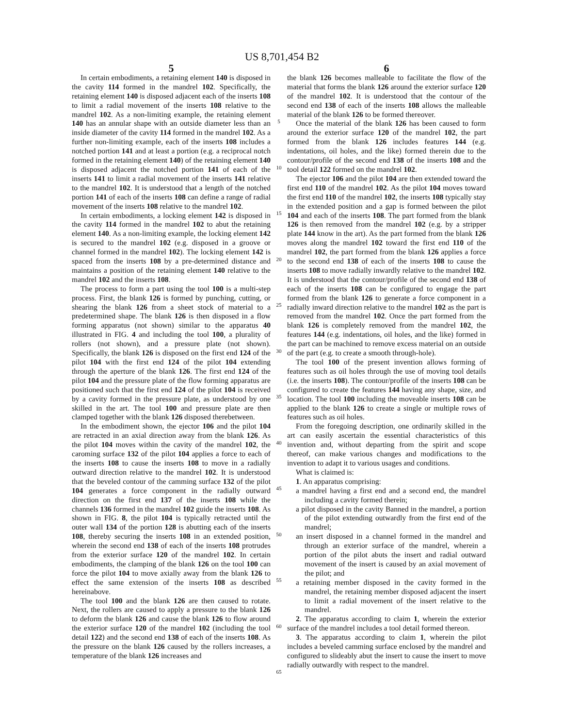US 8,701,454 B2
5
In certain embodiments, a retaining element 140 is disposed in the cavity 114 formed in the mandrel 102. Specifically, the retaining element 140 is disposed adjacent each of the inserts 108 to limit a radial movement of the inserts 108 relative to the mandrel 102. As a non-limiting example, the retaining element 140 has an annular shape with an outside diameter less than an inside diameter of the cavity 114 formed in the mandrel 102. As a further non-limiting example, each of the inserts 108 includes a notched portion 141 and at least a portion (e.g. a reciprocal notch formed in the retaining element 140) of the retaining element 140 is disposed adjacent the notched portion 141 of each of the inserts 141 to limit a radial movement of the inserts 141 relative to the mandrel 102. It is understood that a length of the notched portion 141 of each of the inserts 108 can define a range of radial movement of the inserts 108 relative to the mandrel 102.
In certain embodiments, a locking element 142 is disposed in the cavity 114 formed in the mandrel 102 to abut the retaining element 140. As a non-limiting example, the locking element 142 is secured to the mandrel 102 (e.g. disposed in a groove or channel formed in the mandrel 102). The locking element 142 is spaced from the inserts 108 by a pre-determined distance and maintains a position of the retaining element 140 relative to the mandrel 102 and the inserts 108.
The process to form a part using the tool 100 is a multi-step process. First, the blank 126 is formed by punching, cutting, or shearing the blank 126 from a sheet stock of material to a predetermined shape. The blank 126 is then disposed in a flow forming apparatus (not shown) similar to the apparatus 40 illustrated in FIG. 4 and including the tool 100, a plurality of rollers (not shown), and a pressure plate (not shown). Specifically, the blank 126 is disposed on the first end 124 of the pilot 104 with the first end 124 of the pilot 104 extending through the aperture of the blank 126. The first end 124 of the pilot 104 and the pressure plate of the flow forming apparatus are positioned such that the first end 124 of the pilot 104 is received by a cavity formed in the pressure plate, as understood by one skilled in the art. The tool 100 and pressure plate are then clamped together with the blank 126 disposed therebetween.
In the embodiment shown, the ejector 106 and the pilot 104 are retracted in an axial direction away from the blank 126. As the pilot 104 moves within the cavity of the mandrel 102, the caroming surface 132 of the pilot 104 applies a force to each of the inserts 108 to cause the inserts 108 to move in a radially outward direction relative to the mandrel 102. It is understood that the beveled contour of the camming surface 132 of the pilot 104 generates a force component in the radially outward direction on the first end 137 of the inserts 108 while the channels 136 formed in the mandrel 102 guide the inserts 108. As shown in FIG. 8, the pilot 104 is typically retracted until the outer wall 134 of the portion 128 is abutting each of the inserts 108, thereby securing the inserts 108 in an extended position, wherein the second end 138 of each of the inserts 108 protrudes from the exterior surface 120 of the mandrel 102. In certain embodiments, the clamping of the blank 126 on the tool 100 can force the pilot 104 to move axially away from the blank 126 to effect the same extension of the inserts 108 as described hereinabove.
The tool 100 and the blank 126 are then caused to rotate. Next, the rollers are caused to apply a pressure to the blank 126 to deform the blank 126 and cause the blank 126 to flow around the exterior surface 120 of the mandrel 102 (including the tool detail 122) and the second end 138 of each of the inserts 108. As the pressure on the blank 126 caused by the rollers increases, a temperature of the blank 126 increases and
5
10
15
20
25
30
35
40
45
50
55
60
65
6
the blank 126 becomes malleable to facilitate the flow of the material that forms the blank 126 around the exterior surface 120 of the mandrel 102. It is understood that the contour of the second end 138 of each of the inserts 108 allows the malleable material of the blank 126 to be formed thereover.
Once the material of the blank 126 has been caused to form around the exterior surface 120 of the mandrel 102, the part formed from the blank 126 includes features 144 (e.g. indentations, oil holes, and the like) formed therein due to the contour/profile of the second end 138 of the inserts 108 and the tool detail 122 formed on the mandrel 102.
The ejector 106 and the pilot 104 are then extended toward the first end 110 of the mandrel 102. As the pilot 104 moves toward the first end 110 of the mandrel 102, the inserts 108 typically stay in the extended position and a gap is formed between the pilot 104 and each of the inserts 108. The part formed from the blank 126 is then removed from the mandrel 102 (e.g. by a stripper plate 144 know in the art). As the part formed from the blank 126 moves along the mandrel 102 toward the first end 110 of the mandrel 102, the part formed from the blank 126 applies a force to the second end 138 of each of the inserts 108 to cause the inserts 108 to move radially inwardly relative to the mandrel 102. It is understood that the contour/profile of the second end 138 of each of the inserts 108 can be configured to engage the part formed from the blank 126 to generate a force component in a radially inward direction relative to the mandrel 102 as the part is removed from the mandrel 102. Once the part formed from the blank 126 is completely removed from the mandrel 102, the features 144 (e.g. indentations, oil holes, and the like) formed in the part can be machined to remove excess material on an outside of the part (e.g. to create a smooth through-hole).
The tool 100 of the present invention allows forming of features such as oil holes through the use of moving tool details (i.e. the inserts 108). The contour/profile of the inserts 108 can be configured to create the features 144 having any shape, size, and location. The tool 100 including the moveable inserts 108 can be applied to the blank 126 to create a single or multiple rows of features such as oil holes.
From the foregoing description, one ordinarily skilled in the art can easily ascertain the essential characteristics of this invention and, without departing from the spirit and scope thereof, can make various changes and modifications to the invention to adapt it to various usages and conditions.
What is claimed is:
1. An apparatus comprising:
a mandrel having a first end and a second end, the mandrel including a cavity formed therein;
a pilot disposed in the cavity Banned in the mandrel, a portion of the pilot extending outwardly from the first end of the mandrel;
an insert disposed in a channel formed in the mandrel and through an exterior surface of the mandrel, wherein a portion of the pilot abuts the insert and radial outward movement of the insert is caused by an axial movement of the pilot; and
a retaining member disposed in the cavity formed in the mandrel, the retaining member disposed adjacent the insert to limit a radial movement of the insert relative to the mandrel.
2. The apparatus according to claim 1, wherein the exterior surface of the mandrel includes a tool detail formed thereon.
3. The apparatus according to claim 1, wherein the pilot includes a beveled camming surface enclosed by the mandrel and configured to slideably abut the insert to cause the insert to move radially outwardly with respect to the mandrel.